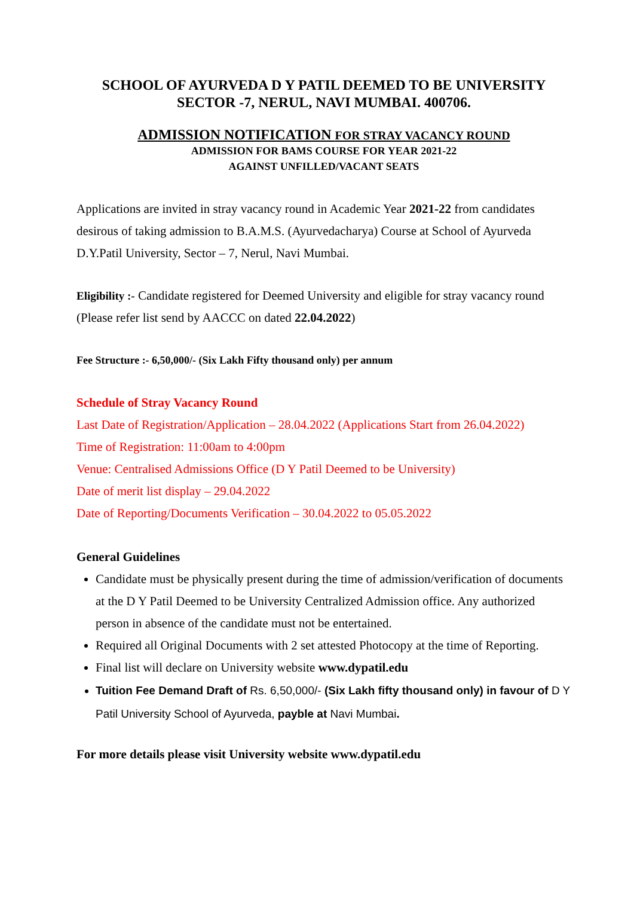SCHOOL OF AYURVEDA D Y PATIL DEEMED TO BE UNIVERSITY
SECTOR -7, NERUL, NAVI MUMBAI. 400706.
ADMISSION NOTIFICATION FOR STRAY VACANCY ROUND
ADMISSION FOR BAMS COURSE FOR YEAR 2021-22
AGAINST UNFILLED/VACANT SEATS
Applications are invited in stray vacancy round in Academic Year 2021-22 from candidates desirous of taking admission to B.A.M.S. (Ayurvedacharya) Course at School of Ayurveda D.Y.Patil University, Sector – 7, Nerul, Navi Mumbai.
Eligibility :- Candidate registered for Deemed University and eligible for stray vacancy round (Please refer list send by AACCC on dated 22.04.2022)
Fee Structure :- 6,50,000/- (Six Lakh Fifty thousand only) per annum
Schedule of Stray Vacancy Round
Last Date of Registration/Application – 28.04.2022 (Applications Start from 26.04.2022)
Time of Registration: 11:00am to 4:00pm
Venue: Centralised Admissions Office (D Y Patil Deemed to be University)
Date of merit list display – 29.04.2022
Date of Reporting/Documents Verification – 30.04.2022 to 05.05.2022
General Guidelines
Candidate must be physically present during the time of admission/verification of documents at the D Y Patil Deemed to be University Centralized Admission office. Any authorized person in absence of the candidate must not be entertained.
Required all Original Documents with 2 set attested Photocopy at the time of Reporting.
Final list will declare on University website www.dypatil.edu
Tuition Fee Demand Draft of Rs. 6,50,000/- (Six Lakh fifty thousand only) in favour of D Y Patil University School of Ayurveda, payble at Navi Mumbai.
For more details please visit University website www.dypatil.edu